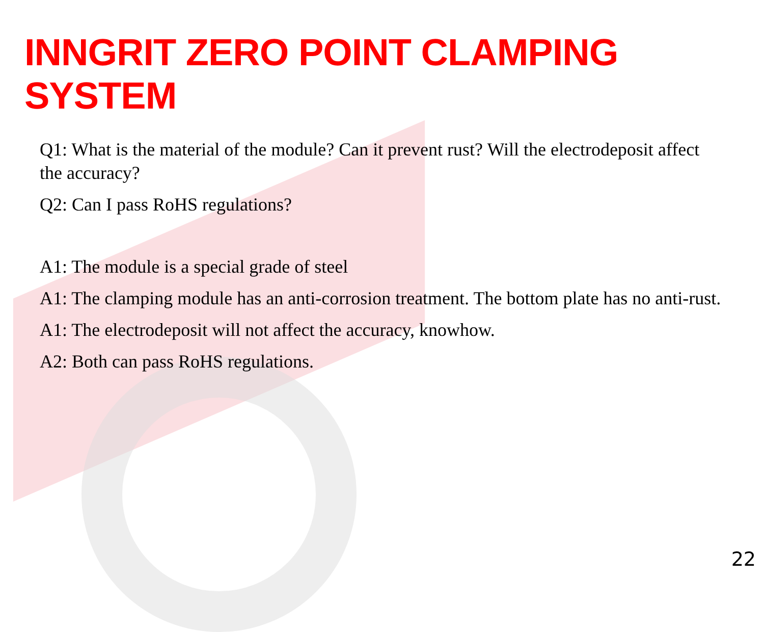INNGRIT ZERO POINT CLAMPING SYSTEM
Q1: What is the material of the module? Can it prevent rust? Will the electrodeposit affect the accuracy?
Q2: Can I pass RoHS regulations?
A1: The module is a special grade of steel
A1: The clamping module has an anti-corrosion treatment. The bottom plate has no anti-rust.
A1: The electrodeposit will not affect the accuracy, knowhow.
A2: Both can pass RoHS regulations.
22